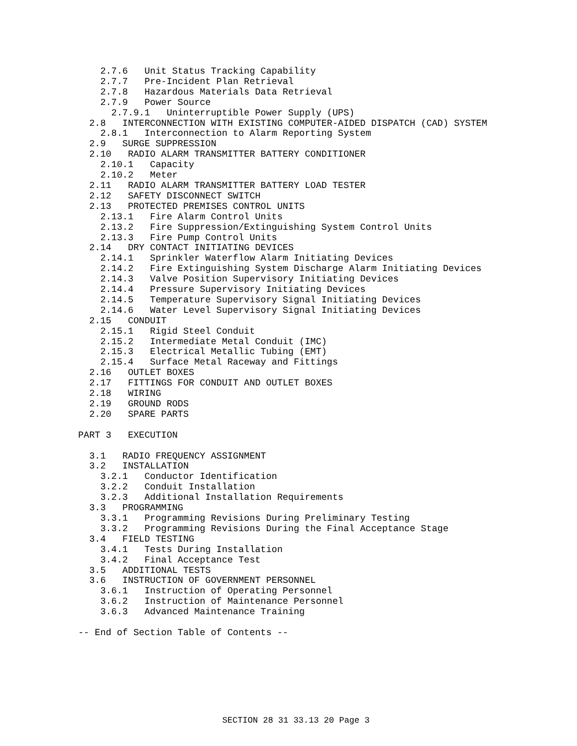2.7.6   Unit Status Tracking Capability
    2.7.7   Pre-Incident Plan Retrieval
    2.7.8   Hazardous Materials Data Retrieval
    2.7.9   Power Source
      2.7.9.1   Uninterruptible Power Supply (UPS)
  2.8   INTERCONNECTION WITH EXISTING COMPUTER-AIDED DISPATCH (CAD) SYSTEM
    2.8.1   Interconnection to Alarm Reporting System
  2.9   SURGE SUPPRESSION
  2.10   RADIO ALARM TRANSMITTER BATTERY CONDITIONER
    2.10.1   Capacity
    2.10.2   Meter
  2.11   RADIO ALARM TRANSMITTER BATTERY LOAD TESTER
  2.12   SAFETY DISCONNECT SWITCH
  2.13   PROTECTED PREMISES CONTROL UNITS
    2.13.1   Fire Alarm Control Units
    2.13.2   Fire Suppression/Extinguishing System Control Units
    2.13.3   Fire Pump Control Units
  2.14   DRY CONTACT INITIATING DEVICES
    2.14.1   Sprinkler Waterflow Alarm Initiating Devices
    2.14.2   Fire Extinguishing System Discharge Alarm Initiating Devices
    2.14.3   Valve Position Supervisory Initiating Devices
    2.14.4   Pressure Supervisory Initiating Devices
    2.14.5   Temperature Supervisory Signal Initiating Devices
    2.14.6   Water Level Supervisory Signal Initiating Devices
  2.15   CONDUIT
    2.15.1   Rigid Steel Conduit
    2.15.2   Intermediate Metal Conduit (IMC)
    2.15.3   Electrical Metallic Tubing (EMT)
    2.15.4   Surface Metal Raceway and Fittings
  2.16   OUTLET BOXES
  2.17   FITTINGS FOR CONDUIT AND OUTLET BOXES
  2.18   WIRING
  2.19   GROUND RODS
  2.20   SPARE PARTS

PART 3   EXECUTION

  3.1   RADIO FREQUENCY ASSIGNMENT
  3.2   INSTALLATION
    3.2.1   Conductor Identification
    3.2.2   Conduit Installation
    3.2.3   Additional Installation Requirements
  3.3   PROGRAMMING
    3.3.1   Programming Revisions During Preliminary Testing
    3.3.2   Programming Revisions During the Final Acceptance Stage
  3.4   FIELD TESTING
    3.4.1   Tests During Installation
    3.4.2   Final Acceptance Test
  3.5   ADDITIONAL TESTS
  3.6   INSTRUCTION OF GOVERNMENT PERSONNEL
    3.6.1   Instruction of Operating Personnel
    3.6.2   Instruction of Maintenance Personnel
    3.6.3   Advanced Maintenance Training

-- End of Section Table of Contents --
SECTION 28 31 33.13 20 Page 3